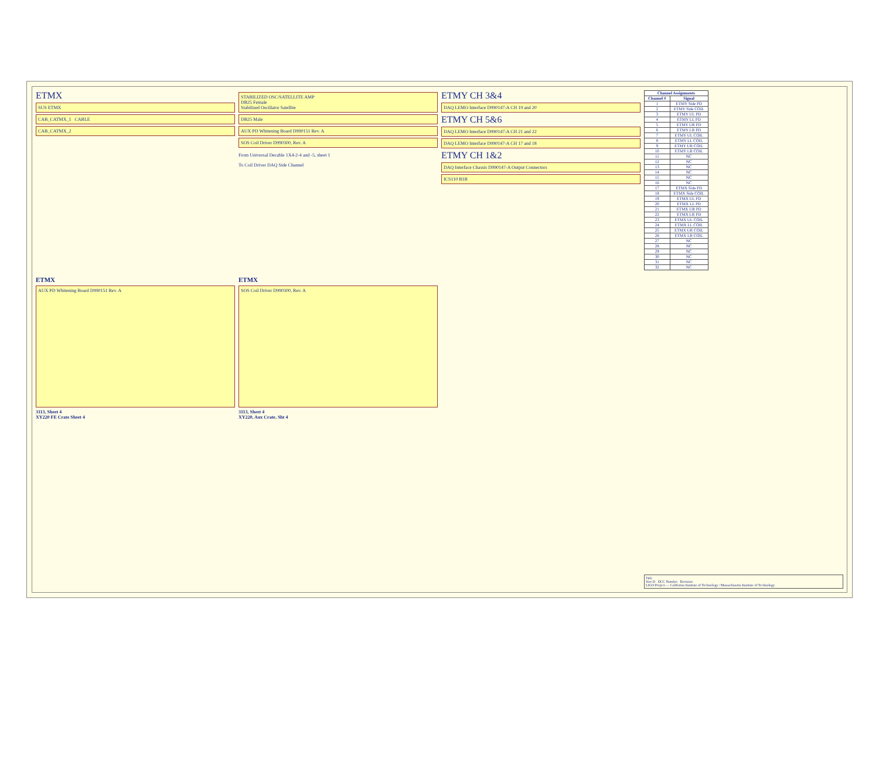ETMX
SUS ETMX
CAB_CATMX_1 CABLE
CAB_CATMX_2
STABILIZED OSC/SATELLITE AMP
DB25 Female
Stabilized Oscillator Satellite
DB25 Male
AUX PD Whitening Board D990151 Rev. A
SOS Coil Driver D990300, Rev. A
From Universal Decable 1X4-2-4 and -5, sheet 1
To Coil Driver DAQ Side Channel
ETMY CH 3&4
DAQ LEMO Interface D990147-A CH 19 and 20
ETMY CH 5&6
DAQ LEMO Interface D990147-A CH 21 and 22
DAQ LEMO Interface D990147-A CH 17 and 18
ETMY CH 1&2
DAQ Interface Chassis D990147-A Output Connectors
ICS110 B1B
| Channel Assignments | |
| --- | --- |
| Channel # | Signal |
| 1 | ETMY Side PD |
| 2 | ETMY Side COIL |
| 3 | ETMY UL PD |
| 4 | ETMY LL PD |
| 5 | ETMY UR PD |
| 6 | ETMY LR PD |
| 7 | ETMY UL COIL |
| 8 | ETMY LL COIL |
| 9 | ETMY UR COIL |
| 10 | ETMY LR COIL |
| 11 | NC |
| 12 | NC |
| 13 | NC |
| 14 | NC |
| 15 | NC |
| 16 | NC |
| 17 | ETMX Side PD |
| 18 | ETMX Side COIL |
| 19 | ETMX UL PD |
| 20 | ETMX LL PD |
| 21 | ETMX UR PD |
| 22 | ETMX LR PD |
| 23 | ETMX UL COIL |
| 24 | ETMX LL COIL |
| 25 | ETMX UR COIL |
| 26 | ETMX LR COIL |
| 27 | NC |
| 28 | NC |
| 29 | NC |
| 30 | NC |
| 31 | NC |
| 32 | NC |
ETMX
AUX PD Whitening Board D990151 Rev. A
3113, Sheet 4
XY220 FE Crate Sheet 4
ETMX
SOS Coil Driver D990300, Rev. A
3113, Sheet 4
XY220, Aux Crate, Sht 4
Title
Size D DCC Number Revision
LIGO Project — California Institute of Technology / Massachusetts Institute of Technology